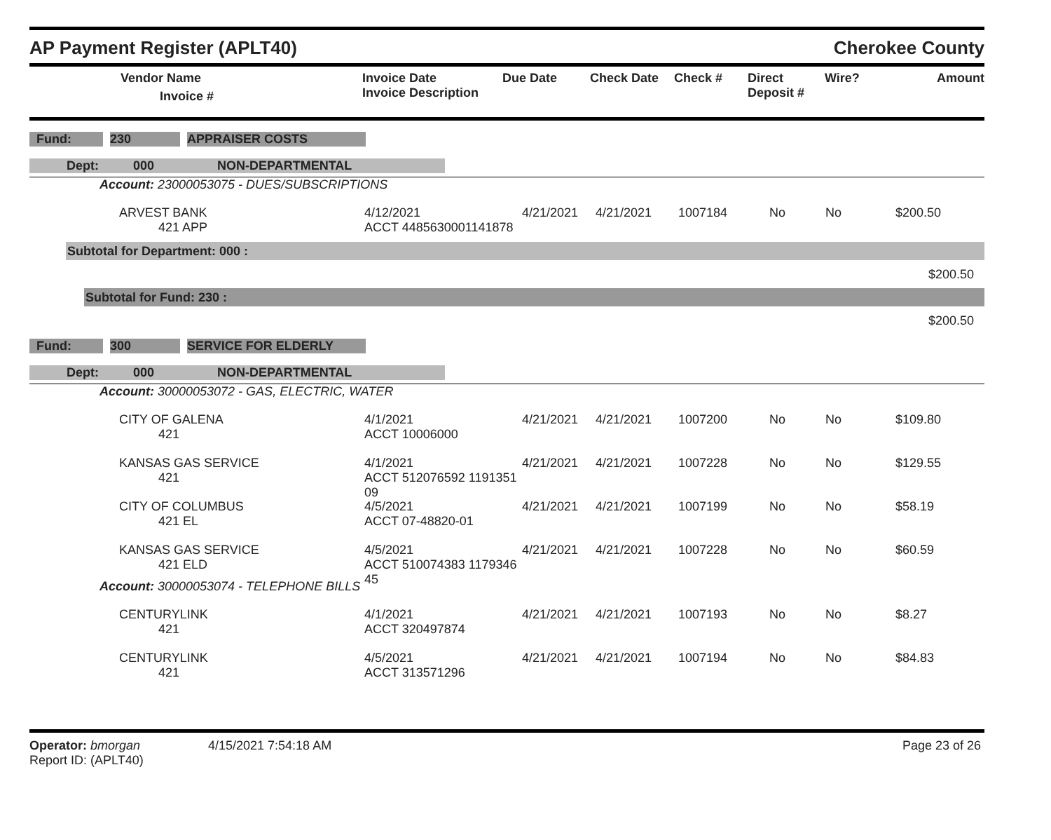AP Payment Register (APLT40) Cherokee County
| | Vendor Name Invoice # | Invoice Date Invoice Description | Due Date | Check Date | Check # | Direct Deposit # | Wire? | Amount |
| --- | --- | --- | --- | --- | --- | --- | --- | --- |
Fund: 230 APPRAISER COSTS
Dept: 000 NON-DEPARTMENTAL
Account: 23000053075 - DUES/SUBSCRIPTIONS
ARVEST BANK
421 APP
4/12/2021
ACCT 4485630001141878
4/21/2021 4/21/2021 1007184 No No $200.50
Subtotal for Department: 000 :
$200.50
Subtotal for Fund: 230 :
$200.50
Fund: 300 SERVICE FOR ELDERLY
Dept: 000 NON-DEPARTMENTAL
Account: 30000053072 - GAS, ELECTRIC, WATER
CITY OF GALENA
421
4/1/2021
ACCT 10006000
4/21/2021 4/21/2021 1007200 No No $109.80
KANSAS GAS SERVICE
421
4/1/2021
ACCT 512076592 1191351 09
4/21/2021 4/21/2021 1007228 No No $129.55
CITY OF COLUMBUS
421 EL
4/5/2021
ACCT 07-48820-01
4/21/2021 4/21/2021 1007199 No No $58.19
KANSAS GAS SERVICE
421 ELD
4/5/2021
ACCT 510074383 1179346 45
4/21/2021 4/21/2021 1007228 No No $60.59
Account: 30000053074 - TELEPHONE BILLS
CENTURYLINK
421
4/1/2021
ACCT 320497874
4/21/2021 4/21/2021 1007193 No No $8.27
CENTURYLINK
421
4/5/2021
ACCT 313571296
4/21/2021 4/21/2021 1007194 No No $84.83
Operator: bmorgan
Report ID: (APLT40)
4/15/2021 7:54:18 AM Page 23 of 26